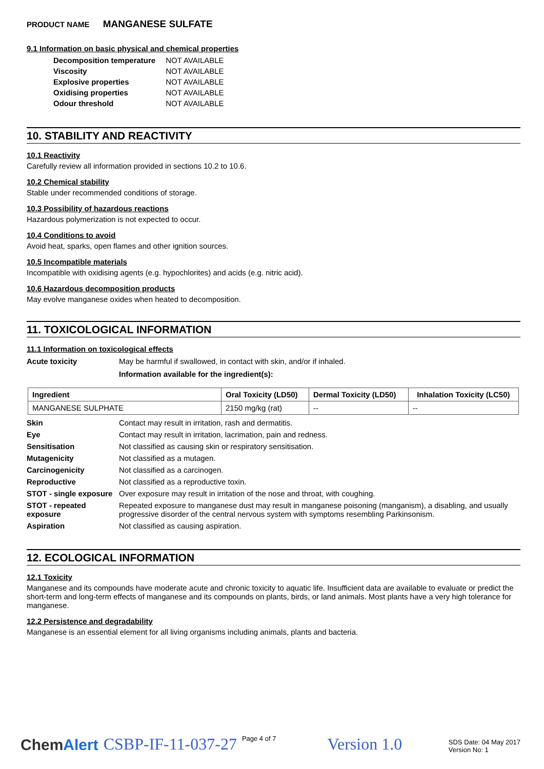PRODUCT NAME MANGANESE SULFATE
9.1 Information on basic physical and chemical properties
| Decomposition temperature | NOT AVAILABLE |
| Viscosity | NOT AVAILABLE |
| Explosive properties | NOT AVAILABLE |
| Oxidising properties | NOT AVAILABLE |
| Odour threshold | NOT AVAILABLE |
10. STABILITY AND REACTIVITY
10.1 Reactivity
Carefully review all information provided in sections 10.2 to 10.6.
10.2 Chemical stability
Stable under recommended conditions of storage.
10.3 Possibility of hazardous reactions
Hazardous polymerization is not expected to occur.
10.4 Conditions to avoid
Avoid heat, sparks, open flames and other ignition sources.
10.5 Incompatible materials
Incompatible with oxidising agents (e.g. hypochlorites) and acids (e.g. nitric acid).
10.6 Hazardous decomposition products
May evolve manganese oxides when heated to decomposition.
11. TOXICOLOGICAL INFORMATION
11.1 Information on toxicological effects
| Acute toxicity | May be harmful if swallowed, in contact with skin, and/or if inhaled. Information available for the ingredient(s): |
| Ingredient | Oral Toxicity (LD50) | Dermal Toxicity (LD50) | Inhalation Toxicity (LC50) |
| --- | --- | --- | --- |
| MANGANESE SULPHATE | 2150 mg/kg (rat) | -- | -- |
| Skin | Contact may result in irritation, rash and dermatitis. |
| Eye | Contact may result in irritation, lacrimation, pain and redness. |
| Sensitisation | Not classified as causing skin or respiratory sensitisation. |
| Mutagenicity | Not classified as a mutagen. |
| Carcinogenicity | Not classified as a carcinogen. |
| Reproductive | Not classified as a reproductive toxin. |
| STOT - single exposure | Over exposure may result in irritation of the nose and throat, with coughing. |
| STOT - repeated exposure | Repeated exposure to manganese dust may result in manganese poisoning (manganism), a disabling, and usually progressive disorder of the central nervous system with symptoms resembling Parkinsonism. |
| Aspiration | Not classified as causing aspiration. |
12. ECOLOGICAL INFORMATION
12.1 Toxicity
Manganese and its compounds have moderate acute and chronic toxicity to aquatic life. Insufficient data are available to evaluate or predict the short-term and long-term effects of manganese and its compounds on plants, birds, or land animals. Most plants have a very high tolerance for manganese.
12.2 Persistence and degradability
Manganese is an essential element for all living organisms including animals, plants and bacteria.
ChemAlert CSBP-IF-11-037-27 Page 4 of 7 Version 1.0 SDS Date: 04 May 2017
Version No: 1